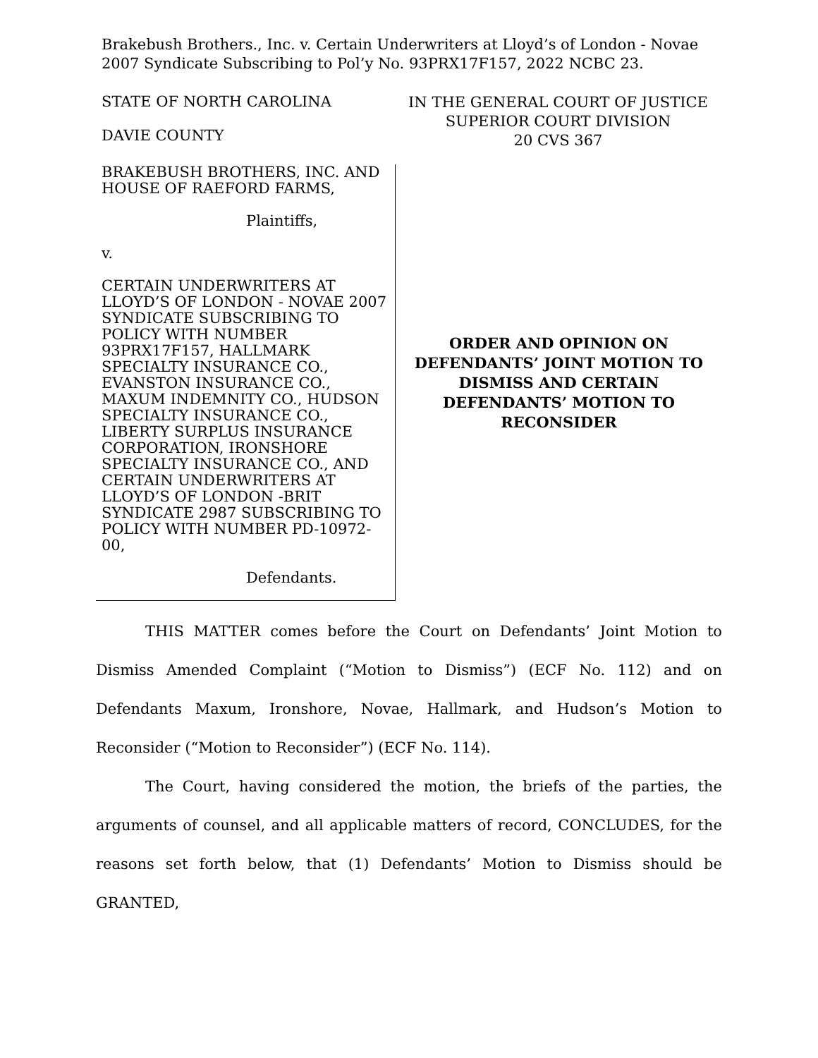Brakebush Brothers., Inc. v. Certain Underwriters at Lloyd’s of London - Novae 2007 Syndicate Subscribing to Pol’y No. 93PRX17F157, 2022 NCBC 23.
STATE OF NORTH CAROLINA
DAVIE COUNTY
IN THE GENERAL COURT OF JUSTICE
SUPERIOR COURT DIVISION
20 CVS 367
BRAKEBUSH BROTHERS, INC. AND HOUSE OF RAEFORD FARMS,
Plaintiffs,
v.
CERTAIN UNDERWRITERS AT LLOYD’S OF LONDON - NOVAE 2007 SYNDICATE SUBSCRIBING TO POLICY WITH NUMBER 93PRX17F157, HALLMARK SPECIALTY INSURANCE CO., EVANSTON INSURANCE CO., MAXUM INDEMNITY CO., HUDSON SPECIALTY INSURANCE CO., LIBERTY SURPLUS INSURANCE CORPORATION, IRONSHORE SPECIALTY INSURANCE CO., AND CERTAIN UNDERWRITERS AT LLOYD’S OF LONDON -BRIT SYNDICATE 2987 SUBSCRIBING TO POLICY WITH NUMBER PD-10972-00,
Defendants.
ORDER AND OPINION ON
DEFENDANTS’ JOINT MOTION TO
DISMISS AND CERTAIN
DEFENDANTS’ MOTION TO
RECONSIDER
THIS MATTER comes before the Court on Defendants’ Joint Motion to Dismiss Amended Complaint (“Motion to Dismiss”) (ECF No. 112) and on Defendants Maxum, Ironshore, Novae, Hallmark, and Hudson’s Motion to Reconsider (“Motion to Reconsider”) (ECF No. 114).
The Court, having considered the motion, the briefs of the parties, the arguments of counsel, and all applicable matters of record, CONCLUDES, for the reasons set forth below, that (1) Defendants’ Motion to Dismiss should be GRANTED,